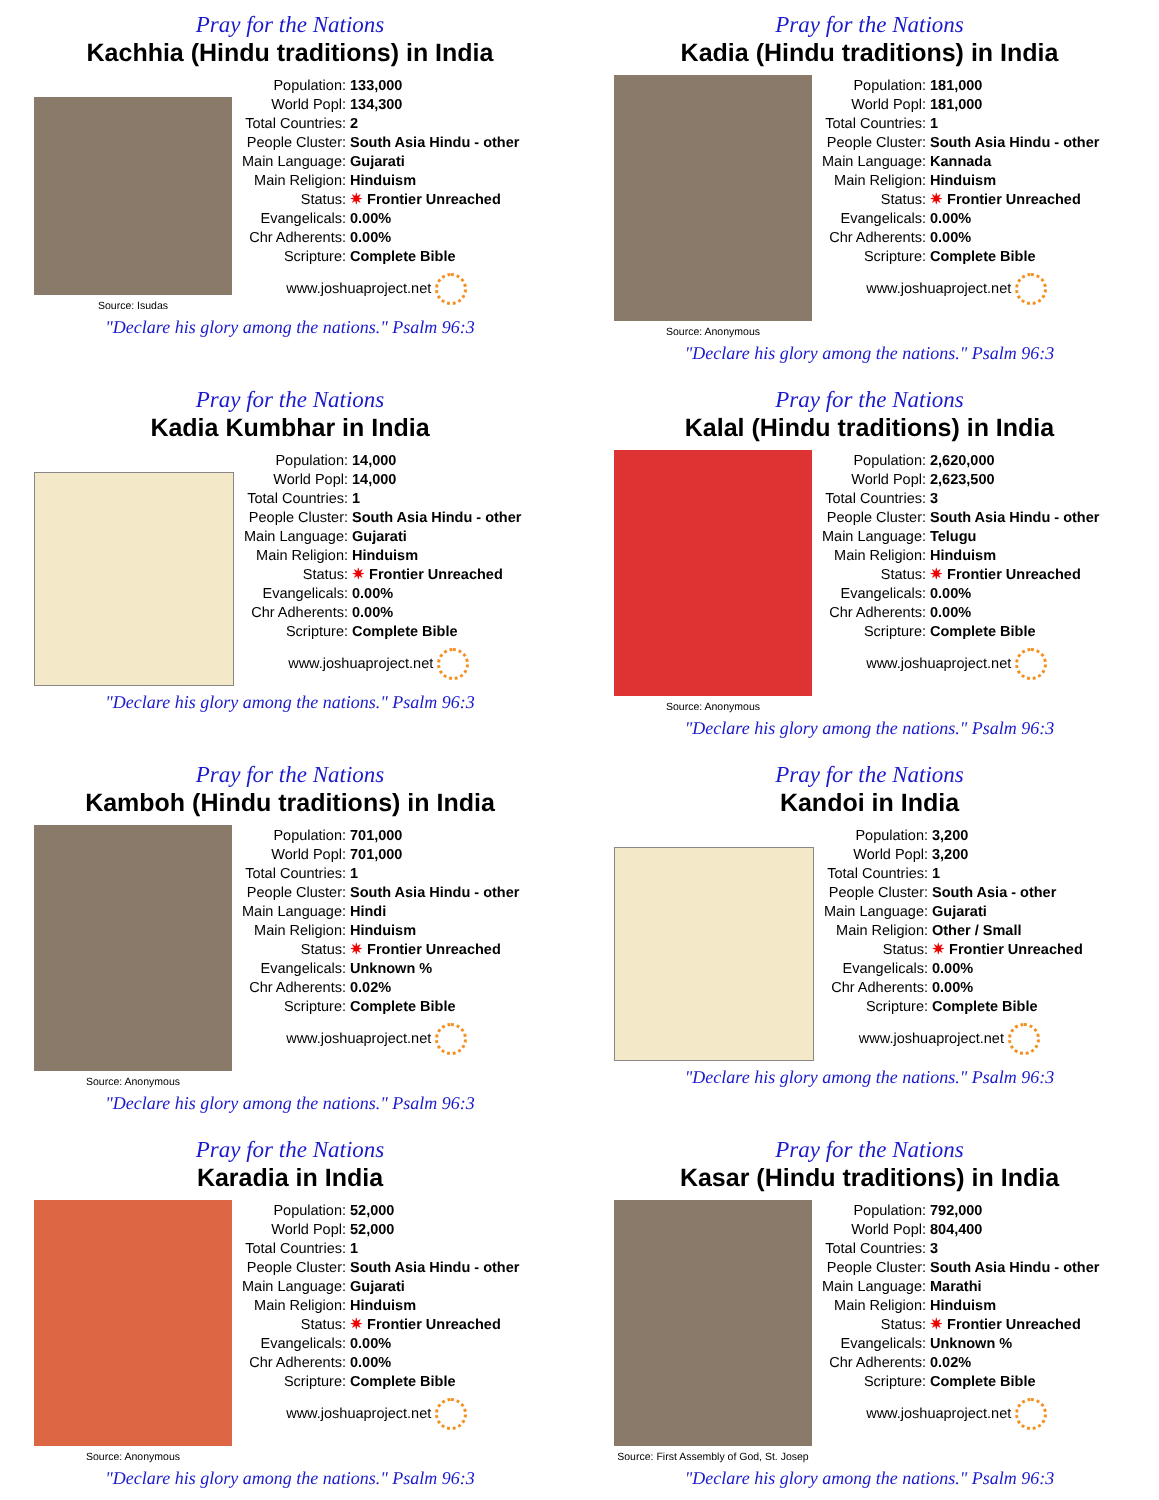Pray for the Nations
Kachhia (Hindu traditions) in India
Source: Isudas
| Population: | 133,000 |
| World Popl: | 134,300 |
| Total Countries: | 2 |
| People Cluster: | South Asia Hindu - other |
| Main Language: | Gujarati |
| Main Religion: | Hinduism |
| Status: | ✷ Frontier Unreached |
| Evangelicals: | 0.00% |
| Chr Adherents: | 0.00% |
| Scripture: | Complete Bible |
www.joshuaproject.net
"Declare his glory among the nations." Psalm 96:3
Pray for the Nations
Kadia (Hindu traditions) in India
Source: Anonymous
| Population: | 181,000 |
| World Popl: | 181,000 |
| Total Countries: | 1 |
| People Cluster: | South Asia Hindu - other |
| Main Language: | Kannada |
| Main Religion: | Hinduism |
| Status: | ✷ Frontier Unreached |
| Evangelicals: | 0.00% |
| Chr Adherents: | 0.00% |
| Scripture: | Complete Bible |
www.joshuaproject.net
"Declare his glory among the nations." Psalm 96:3
Pray for the Nations
Kadia Kumbhar in India
| Population: | 14,000 |
| World Popl: | 14,000 |
| Total Countries: | 1 |
| People Cluster: | South Asia Hindu - other |
| Main Language: | Gujarati |
| Main Religion: | Hinduism |
| Status: | ✷ Frontier Unreached |
| Evangelicals: | 0.00% |
| Chr Adherents: | 0.00% |
| Scripture: | Complete Bible |
www.joshuaproject.net
"Declare his glory among the nations." Psalm 96:3
Pray for the Nations
Kalal (Hindu traditions) in India
Source: Anonymous
| Population: | 2,620,000 |
| World Popl: | 2,623,500 |
| Total Countries: | 3 |
| People Cluster: | South Asia Hindu - other |
| Main Language: | Telugu |
| Main Religion: | Hinduism |
| Status: | ✷ Frontier Unreached |
| Evangelicals: | 0.00% |
| Chr Adherents: | 0.00% |
| Scripture: | Complete Bible |
www.joshuaproject.net
"Declare his glory among the nations." Psalm 96:3
Pray for the Nations
Kamboh (Hindu traditions) in India
Source: Anonymous
| Population: | 701,000 |
| World Popl: | 701,000 |
| Total Countries: | 1 |
| People Cluster: | South Asia Hindu - other |
| Main Language: | Hindi |
| Main Religion: | Hinduism |
| Status: | ✷ Frontier Unreached |
| Evangelicals: | Unknown % |
| Chr Adherents: | 0.02% |
| Scripture: | Complete Bible |
www.joshuaproject.net
"Declare his glory among the nations." Psalm 96:3
Pray for the Nations
Kandoi in India
| Population: | 3,200 |
| World Popl: | 3,200 |
| Total Countries: | 1 |
| People Cluster: | South Asia - other |
| Main Language: | Gujarati |
| Main Religion: | Other / Small |
| Status: | ✷ Frontier Unreached |
| Evangelicals: | 0.00% |
| Chr Adherents: | 0.00% |
| Scripture: | Complete Bible |
www.joshuaproject.net
"Declare his glory among the nations." Psalm 96:3
Pray for the Nations
Karadia in India
Source: Anonymous
| Population: | 52,000 |
| World Popl: | 52,000 |
| Total Countries: | 1 |
| People Cluster: | South Asia Hindu - other |
| Main Language: | Gujarati |
| Main Religion: | Hinduism |
| Status: | ✷ Frontier Unreached |
| Evangelicals: | 0.00% |
| Chr Adherents: | 0.00% |
| Scripture: | Complete Bible |
www.joshuaproject.net
"Declare his glory among the nations." Psalm 96:3
Pray for the Nations
Kasar (Hindu traditions) in India
Source: First Assembly of God, St. Josep
| Population: | 792,000 |
| World Popl: | 804,400 |
| Total Countries: | 3 |
| People Cluster: | South Asia Hindu - other |
| Main Language: | Marathi |
| Main Religion: | Hinduism |
| Status: | ✷ Frontier Unreached |
| Evangelicals: | Unknown % |
| Chr Adherents: | 0.02% |
| Scripture: | Complete Bible |
www.joshuaproject.net
"Declare his glory among the nations." Psalm 96:3